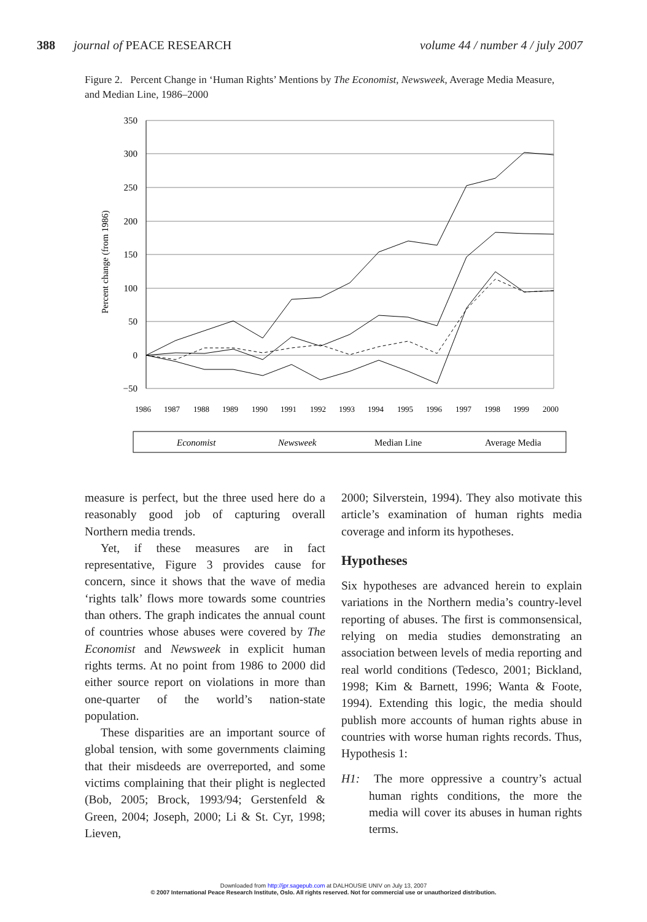388 journal of PEACE RESEARCH
volume 44 / number 4 / july 2007
Figure 2. Percent Change in ‘Human Rights’ Mentions by The Economist, Newsweek, Average Media Measure, and Median Line, 1986–2000
Percent change (from 1986)
350
300
250
200
150
100
50
0
−50
1986
1987
1988
1989
1990
1991
1992
1993
1994
1995
1996
1997
1998
1999
2000
Economist
Newsweek
Median Line
Average Media
measure is perfect, but the three used here do a reasonably good job of capturing overall Northern media trends.
Yet, if these measures are in fact representative, Figure 3 provides cause for concern, since it shows that the wave of media ‘rights talk’ flows more towards some countries than others. The graph indicates the annual count of countries whose abuses were covered by The Economist and Newsweek in explicit human rights terms. At no point from 1986 to 2000 did either source report on violations in more than one-quarter of the world’s nation-state population.
These disparities are an important source of global tension, with some governments claiming that their misdeeds are overreported, and some victims complaining that their plight is neglected (Bob, 2005; Brock, 1993/94; Gerstenfeld & Green, 2004; Joseph, 2000; Li & St. Cyr, 1998; Lieven,
2000; Silverstein, 1994). They also motivate this article’s examination of human rights media coverage and inform its hypotheses.
Hypotheses
Six hypotheses are advanced herein to explain variations in the Northern media’s country-level reporting of abuses. The first is commonsensical, relying on media studies demonstrating an association between levels of media reporting and real world conditions (Tedesco, 2001; Bickland, 1998; Kim & Barnett, 1996; Wanta & Foote, 1994). Extending this logic, the media should publish more accounts of human rights abuse in countries with worse human rights records. Thus, Hypothesis 1:
H1: The more oppressive a country’s actual human rights conditions, the more the media will cover its abuses in human rights terms.
Downloaded from http://jpr.sagepub.com at DALHOUSIE UNIV on July 13, 2007
© 2007 International Peace Research Institute, Oslo. All rights reserved. Not for commercial use or unauthorized distribution.